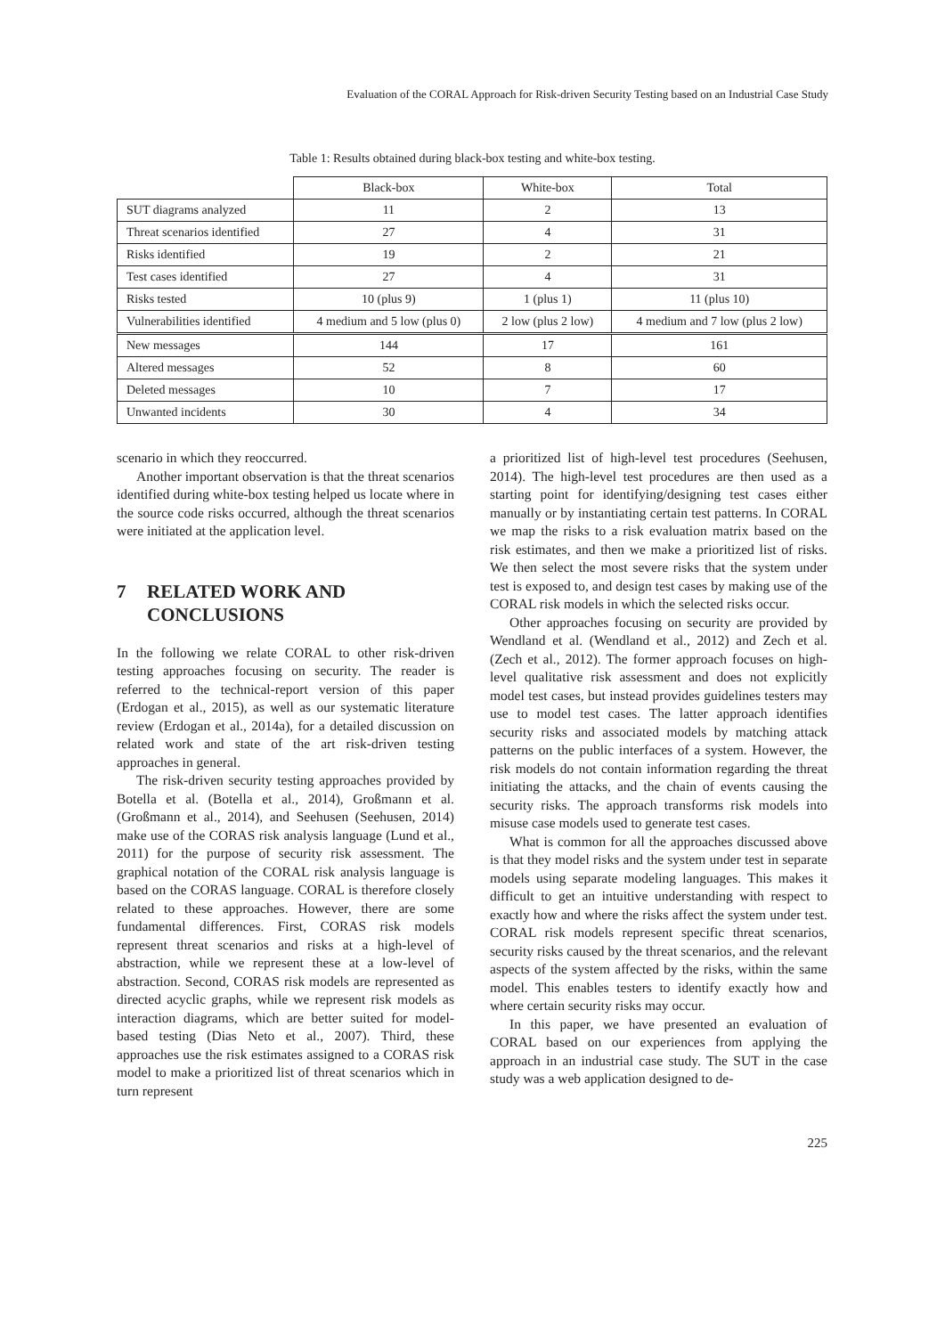Evaluation of the CORAL Approach for Risk-driven Security Testing based on an Industrial Case Study
Table 1: Results obtained during black-box testing and white-box testing.
| | Black-box | White-box | Total |
| --- | --- | --- | --- |
| SUT diagrams analyzed | 11 | 2 | 13 |
| Threat scenarios identified | 27 | 4 | 31 |
| Risks identified | 19 | 2 | 21 |
| Test cases identified | 27 | 4 | 31 |
| Risks tested | 10 (plus 9) | 1 (plus 1) | 11 (plus 10) |
| Vulnerabilities identified | 4 medium and 5 low (plus 0) | 2 low (plus 2 low) | 4 medium and 7 low (plus 2 low) |
| New messages | 144 | 17 | 161 |
| Altered messages | 52 | 8 | 60 |
| Deleted messages | 10 | 7 | 17 |
| Unwanted incidents | 30 | 4 | 34 |
scenario in which they reoccurred.
Another important observation is that the threat scenarios identified during white-box testing helped us locate where in the source code risks occurred, although the threat scenarios were initiated at the application level.
7 RELATED WORK AND
CONCLUSIONS
In the following we relate CORAL to other risk-driven testing approaches focusing on security. The reader is referred to the technical-report version of this paper (Erdogan et al., 2015), as well as our systematic literature review (Erdogan et al., 2014a), for a detailed discussion on related work and state of the art risk-driven testing approaches in general.
The risk-driven security testing approaches provided by Botella et al. (Botella et al., 2014), Großmann et al. (Großmann et al., 2014), and Seehusen (Seehusen, 2014) make use of the CORAS risk analysis language (Lund et al., 2011) for the purpose of security risk assessment. The graphical notation of the CORAL risk analysis language is based on the CORAS language. CORAL is therefore closely related to these approaches. However, there are some fundamental differences. First, CORAS risk models represent threat scenarios and risks at a high-level of abstraction, while we represent these at a low-level of abstraction. Second, CORAS risk models are represented as directed acyclic graphs, while we represent risk models as interaction diagrams, which are better suited for model-based testing (Dias Neto et al., 2007). Third, these approaches use the risk estimates assigned to a CORAS risk model to make a prioritized list of threat scenarios which in turn represent
a prioritized list of high-level test procedures (Seehusen, 2014). The high-level test procedures are then used as a starting point for identifying/designing test cases either manually or by instantiating certain test patterns. In CORAL we map the risks to a risk evaluation matrix based on the risk estimates, and then we make a prioritized list of risks. We then select the most severe risks that the system under test is exposed to, and design test cases by making use of the CORAL risk models in which the selected risks occur.
Other approaches focusing on security are provided by Wendland et al. (Wendland et al., 2012) and Zech et al. (Zech et al., 2012). The former approach focuses on high-level qualitative risk assessment and does not explicitly model test cases, but instead provides guidelines testers may use to model test cases. The latter approach identifies security risks and associated models by matching attack patterns on the public interfaces of a system. However, the risk models do not contain information regarding the threat initiating the attacks, and the chain of events causing the security risks. The approach transforms risk models into misuse case models used to generate test cases.
What is common for all the approaches discussed above is that they model risks and the system under test in separate models using separate modeling languages. This makes it difficult to get an intuitive understanding with respect to exactly how and where the risks affect the system under test. CORAL risk models represent specific threat scenarios, security risks caused by the threat scenarios, and the relevant aspects of the system affected by the risks, within the same model. This enables testers to identify exactly how and where certain security risks may occur.
In this paper, we have presented an evaluation of CORAL based on our experiences from applying the approach in an industrial case study. The SUT in the case study was a web application designed to de-
225